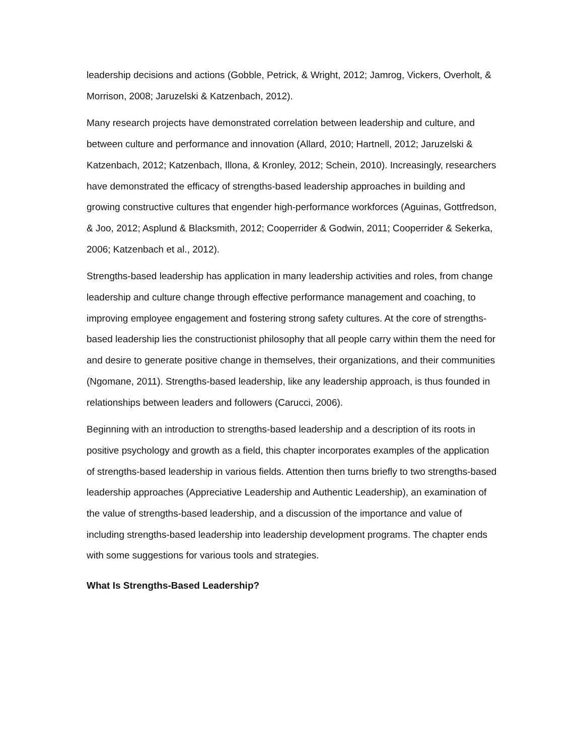leadership decisions and actions (Gobble, Petrick, & Wright, 2012; Jamrog, Vickers, Overholt, & Morrison, 2008; Jaruzelski & Katzenbach, 2012).
Many research projects have demonstrated correlation between leadership and culture, and between culture and performance and innovation (Allard, 2010; Hartnell, 2012; Jaruzelski & Katzenbach, 2012; Katzenbach, Illona, & Kronley, 2012; Schein, 2010). Increasingly, researchers have demonstrated the efficacy of strengths-based leadership approaches in building and growing constructive cultures that engender high-performance workforces (Aguinas, Gottfredson, & Joo, 2012; Asplund & Blacksmith, 2012; Cooperrider & Godwin, 2011; Cooperrider & Sekerka, 2006; Katzenbach et al., 2012).
Strengths-based leadership has application in many leadership activities and roles, from change leadership and culture change through effective performance management and coaching, to improving employee engagement and fostering strong safety cultures. At the core of strengths-based leadership lies the constructionist philosophy that all people carry within them the need for and desire to generate positive change in themselves, their organizations, and their communities (Ngomane, 2011). Strengths-based leadership, like any leadership approach, is thus founded in relationships between leaders and followers (Carucci, 2006).
Beginning with an introduction to strengths-based leadership and a description of its roots in positive psychology and growth as a field, this chapter incorporates examples of the application of strengths-based leadership in various fields. Attention then turns briefly to two strengths-based leadership approaches (Appreciative Leadership and Authentic Leadership), an examination of the value of strengths-based leadership, and a discussion of the importance and value of including strengths-based leadership into leadership development programs. The chapter ends with some suggestions for various tools and strategies.
What Is Strengths-Based Leadership?